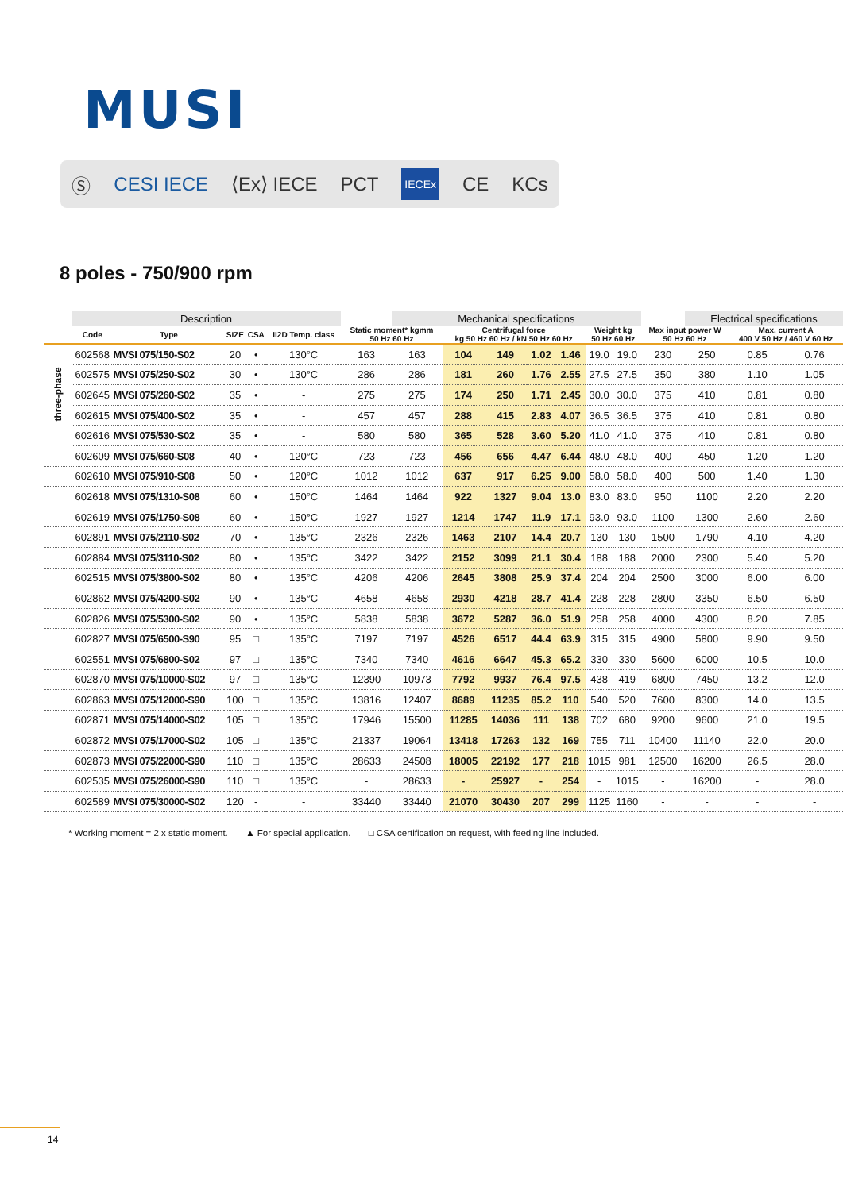MUSI
Ⓢ CESI IECE ⟨Ex⟩ IECE PCT IECEx CE KCs
8 poles - 750/900 rpm
| | Description | | | | | | Mechanical specifications | | | | | | | | | Electrical specifications | | |
| --- | --- | --- | --- | --- | --- | --- | --- | --- | --- | --- | --- | --- | --- | --- | --- | --- | --- | --- |
| | Code | Type | SIZE | CSA | II2D Temp. class | Static moment* kgmm 50 Hz 60 Hz | | Centrifugal force kg 50 Hz 60 Hz / kN 50 Hz 60 Hz | | | | Weight kg 50 Hz 60 Hz | | | Max input power W 50 Hz 60 Hz | | Max. current A 400 V 50 Hz / 460 V 60 Hz | |
| three-phase | 602568 | MVSI 075/150-S02 | 20 | • | 130°C | 163 | 163 | 104 | 149 | 1.02 | 1.46 | 19.0 | 19.0 | | 230 | 250 | 0.85 | 0.76 |
| | 602575 | MVSI 075/250-S02 | 30 | • | 130°C | 286 | 286 | 181 | 260 | 1.76 | 2.55 | 27.5 | 27.5 | | 350 | 380 | 1.10 | 1.05 |
| | 602645 | MVSI 075/260-S02 | 35 | • | - | 275 | 275 | 174 | 250 | 1.71 | 2.45 | 30.0 | 30.0 | | 375 | 410 | 0.81 | 0.80 |
| | 602615 | MVSI 075/400-S02 | 35 | • | - | 457 | 457 | 288 | 415 | 2.83 | 4.07 | 36.5 | 36.5 | | 375 | 410 | 0.81 | 0.80 |
| | 602616 | MVSI 075/530-S02 | 35 | • | - | 580 | 580 | 365 | 528 | 3.60 | 5.20 | 41.0 | 41.0 | | 375 | 410 | 0.81 | 0.80 |
| | 602609 | MVSI 075/660-S08 | 40 | • | 120°C | 723 | 723 | 456 | 656 | 4.47 | 6.44 | 48.0 | 48.0 | | 400 | 450 | 1.20 | 1.20 |
| | 602610 | MVSI 075/910-S08 | 50 | • | 120°C | 1012 | 1012 | 637 | 917 | 6.25 | 9.00 | 58.0 | 58.0 | | 400 | 500 | 1.40 | 1.30 |
| | 602618 | MVSI 075/1310-S08 | 60 | • | 150°C | 1464 | 1464 | 922 | 1327 | 9.04 | 13.0 | 83.0 | 83.0 | | 950 | 1100 | 2.20 | 2.20 |
| | 602619 | MVSI 075/1750-S08 | 60 | • | 150°C | 1927 | 1927 | 1214 | 1747 | 11.9 | 17.1 | 93.0 | 93.0 | | 1100 | 1300 | 2.60 | 2.60 |
| | 602891 | MVSI 075/2110-S02 | 70 | • | 135°C | 2326 | 2326 | 1463 | 2107 | 14.4 | 20.7 | 130 | 130 | | 1500 | 1790 | 4.10 | 4.20 |
| | 602884 | MVSI 075/3110-S02 | 80 | • | 135°C | 3422 | 3422 | 2152 | 3099 | 21.1 | 30.4 | 188 | 188 | | 2000 | 2300 | 5.40 | 5.20 |
| | 602515 | MVSI 075/3800-S02 | 80 | • | 135°C | 4206 | 4206 | 2645 | 3808 | 25.9 | 37.4 | 204 | 204 | | 2500 | 3000 | 6.00 | 6.00 |
| | 602862 | MVSI 075/4200-S02 | 90 | • | 135°C | 4658 | 4658 | 2930 | 4218 | 28.7 | 41.4 | 228 | 228 | | 2800 | 3350 | 6.50 | 6.50 |
| | 602826 | MVSI 075/5300-S02 | 90 | • | 135°C | 5838 | 5838 | 3672 | 5287 | 36.0 | 51.9 | 258 | 258 | | 4000 | 4300 | 8.20 | 7.85 |
| | 602827 | MVSI 075/6500-S90 | 95 | □ | 135°C | 7197 | 7197 | 4526 | 6517 | 44.4 | 63.9 | 315 | 315 | | 4900 | 5800 | 9.90 | 9.50 |
| | 602551 | MVSI 075/6800-S02 | 97 | □ | 135°C | 7340 | 7340 | 4616 | 6647 | 45.3 | 65.2 | 330 | 330 | | 5600 | 6000 | 10.5 | 10.0 |
| | 602870 | MVSI 075/10000-S02 | 97 | □ | 135°C | 12390 | 10973 | 7792 | 9937 | 76.4 | 97.5 | 438 | 419 | | 6800 | 7450 | 13.2 | 12.0 |
| | 602863 | MVSI 075/12000-S90 | 100 | □ | 135°C | 13816 | 12407 | 8689 | 11235 | 85.2 | 110 | 540 | 520 | | 7600 | 8300 | 14.0 | 13.5 |
| | 602871 | MVSI 075/14000-S02 | 105 | □ | 135°C | 17946 | 15500 | 11285 | 14036 | 111 | 138 | 702 | 680 | | 9200 | 9600 | 21.0 | 19.5 |
| | 602872 | MVSI 075/17000-S02 | 105 | □ | 135°C | 21337 | 19064 | 13418 | 17263 | 132 | 169 | 755 | 711 | | 10400 | 11140 | 22.0 | 20.0 |
| | 602873 | MVSI 075/22000-S90 | 110 | □ | 135°C | 28633 | 24508 | 18005 | 22192 | 177 | 218 | 1015 | 981 | | 12500 | 16200 | 26.5 | 28.0 |
| | 602535 | MVSI 075/26000-S90 | 110 | □ | 135°C | - | 28633 | - | 25927 | - | 254 | - | 1015 | | - | 16200 | - | 28.0 |
| | 602589 | MVSI 075/30000-S02 | 120 | - | - | 33440 | 33440 | 21070 | 30430 | 207 | 299 | 1125 | 1160 | | - | - | - | - |
* Working moment = 2 x static moment. ▲ For special application. □ CSA certification on request, with feeding line included.
14